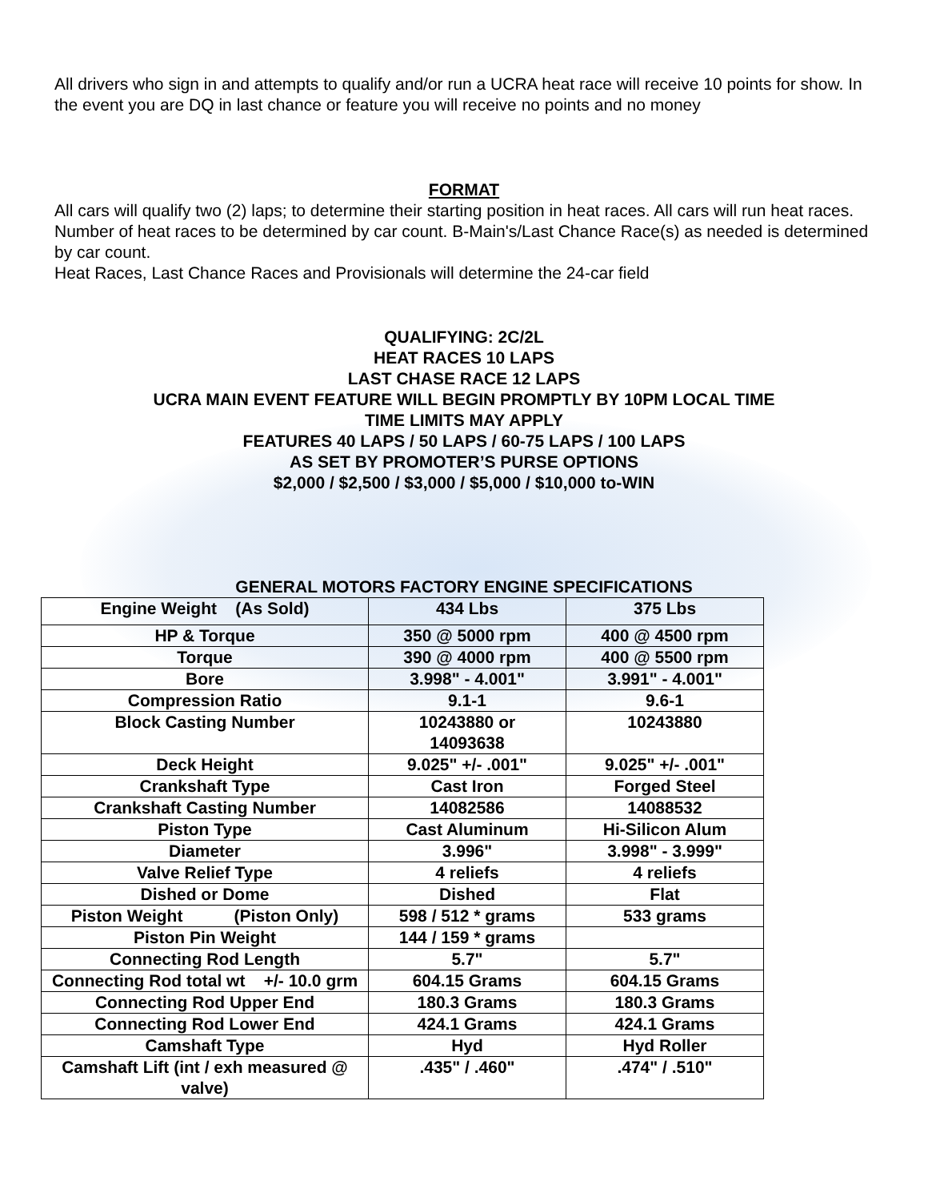All drivers who sign in and attempts to qualify and/or run a UCRA heat race will receive 10 points for show. In the event you are DQ in last chance or feature you will receive no points and no money
FORMAT
All cars will qualify two (2) laps; to determine their starting position in heat races. All cars will run heat races. Number of heat races to be determined by car count. B-Main's/Last Chance Race(s) as needed is determined by car count.
Heat Races, Last Chance Races and Provisionals will determine the 24-car field
QUALIFYING: 2C/2L
HEAT RACES 10 LAPS
LAST CHASE RACE 12 LAPS
UCRA MAIN EVENT FEATURE WILL BEGIN PROMPTLY BY 10PM LOCAL TIME
TIME LIMITS MAY APPLY
FEATURES 40 LAPS / 50 LAPS / 60-75 LAPS / 100 LAPS
AS SET BY PROMOTER’S PURSE OPTIONS
$2,000 / $2,500 / $3,000 / $5,000 / $10,000 to-WIN
GENERAL MOTORS FACTORY ENGINE SPECIFICATIONS
| Engine Weight (As Sold) | 434 Lbs | 375 Lbs |
| HP & Torque | 350 @ 5000 rpm | 400 @ 4500 rpm |
| Torque | 390 @ 4000 rpm | 400 @ 5500 rpm |
| Bore | 3.998" - 4.001" | 3.991" - 4.001" |
| Compression Ratio | 9.1-1 | 9.6-1 |
| Block Casting Number | 10243880 or 14093638 | 10243880 |
| Deck Height | 9.025" +/- .001" | 9.025" +/- .001" |
| Crankshaft Type | Cast Iron | Forged Steel |
| Crankshaft Casting Number | 14082586 | 14088532 |
| Piston Type | Cast Aluminum | Hi-Silicon Alum |
| Diameter | 3.996" | 3.998" - 3.999" |
| Valve Relief Type | 4 reliefs | 4 reliefs |
| Dished or Dome | Dished | Flat |
| Piston Weight (Piston Only) | 598 / 512 * grams | 533 grams |
| Piston Pin Weight | 144 / 159 * grams | |
| Connecting Rod Length | 5.7" | 5.7" |
| Connecting Rod total wt +/- 10.0 grm | 604.15 Grams | 604.15 Grams |
| Connecting Rod Upper End | 180.3 Grams | 180.3 Grams |
| Connecting Rod Lower End | 424.1 Grams | 424.1 Grams |
| Camshaft Type | Hyd | Hyd Roller |
| Camshaft Lift (int / exh measured @ valve) | .435" / .460" | .474" / .510" |